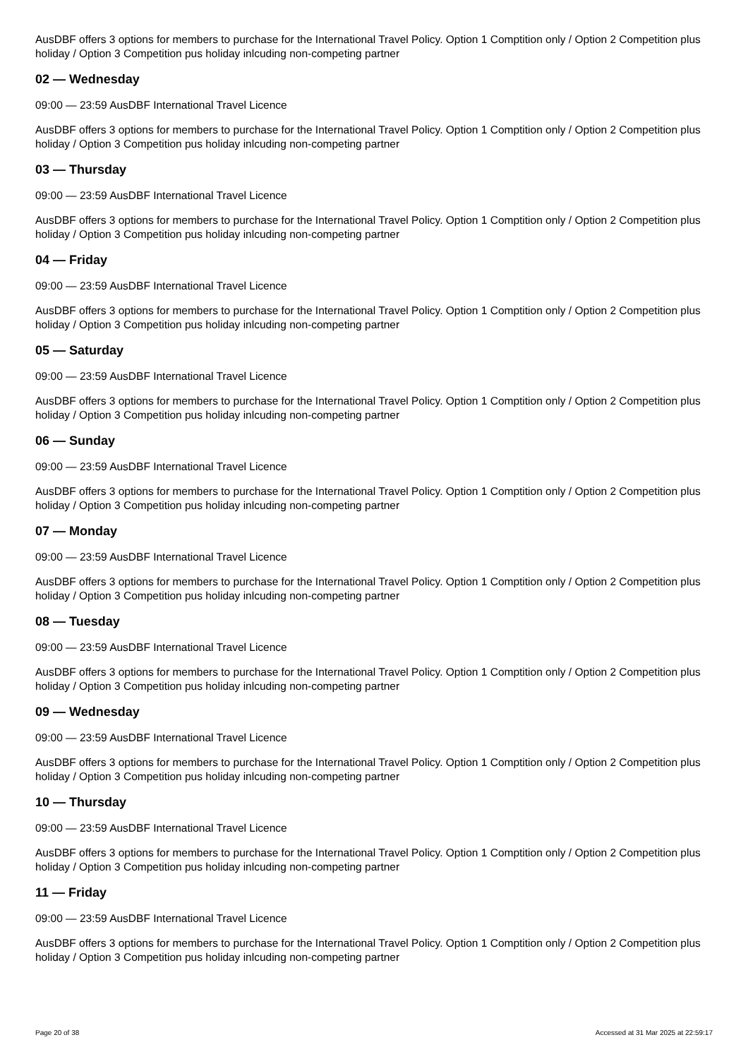AusDBF offers 3 options for members to purchase for the International Travel Policy. Option 1 Comptition only / Option 2 Competition plus holiday / Option 3 Competition pus holiday inlcuding non-competing partner
02 — Wednesday
09:00 — 23:59 AusDBF International Travel Licence
AusDBF offers 3 options for members to purchase for the International Travel Policy. Option 1 Comptition only / Option 2 Competition plus holiday / Option 3 Competition pus holiday inlcuding non-competing partner
03 — Thursday
09:00 — 23:59 AusDBF International Travel Licence
AusDBF offers 3 options for members to purchase for the International Travel Policy. Option 1 Comptition only / Option 2 Competition plus holiday / Option 3 Competition pus holiday inlcuding non-competing partner
04 — Friday
09:00 — 23:59 AusDBF International Travel Licence
AusDBF offers 3 options for members to purchase for the International Travel Policy. Option 1 Comptition only / Option 2 Competition plus holiday / Option 3 Competition pus holiday inlcuding non-competing partner
05 — Saturday
09:00 — 23:59 AusDBF International Travel Licence
AusDBF offers 3 options for members to purchase for the International Travel Policy. Option 1 Comptition only / Option 2 Competition plus holiday / Option 3 Competition pus holiday inlcuding non-competing partner
06 — Sunday
09:00 — 23:59 AusDBF International Travel Licence
AusDBF offers 3 options for members to purchase for the International Travel Policy. Option 1 Comptition only / Option 2 Competition plus holiday / Option 3 Competition pus holiday inlcuding non-competing partner
07 — Monday
09:00 — 23:59 AusDBF International Travel Licence
AusDBF offers 3 options for members to purchase for the International Travel Policy. Option 1 Comptition only / Option 2 Competition plus holiday / Option 3 Competition pus holiday inlcuding non-competing partner
08 — Tuesday
09:00 — 23:59 AusDBF International Travel Licence
AusDBF offers 3 options for members to purchase for the International Travel Policy. Option 1 Comptition only / Option 2 Competition plus holiday / Option 3 Competition pus holiday inlcuding non-competing partner
09 — Wednesday
09:00 — 23:59 AusDBF International Travel Licence
AusDBF offers 3 options for members to purchase for the International Travel Policy. Option 1 Comptition only / Option 2 Competition plus holiday / Option 3 Competition pus holiday inlcuding non-competing partner
10 — Thursday
09:00 — 23:59 AusDBF International Travel Licence
AusDBF offers 3 options for members to purchase for the International Travel Policy. Option 1 Comptition only / Option 2 Competition plus holiday / Option 3 Competition pus holiday inlcuding non-competing partner
11 — Friday
09:00 — 23:59 AusDBF International Travel Licence
AusDBF offers 3 options for members to purchase for the International Travel Policy. Option 1 Comptition only / Option 2 Competition plus holiday / Option 3 Competition pus holiday inlcuding non-competing partner
Page 20 of 38 Accessed at 31 Mar 2025 at 22:59:17